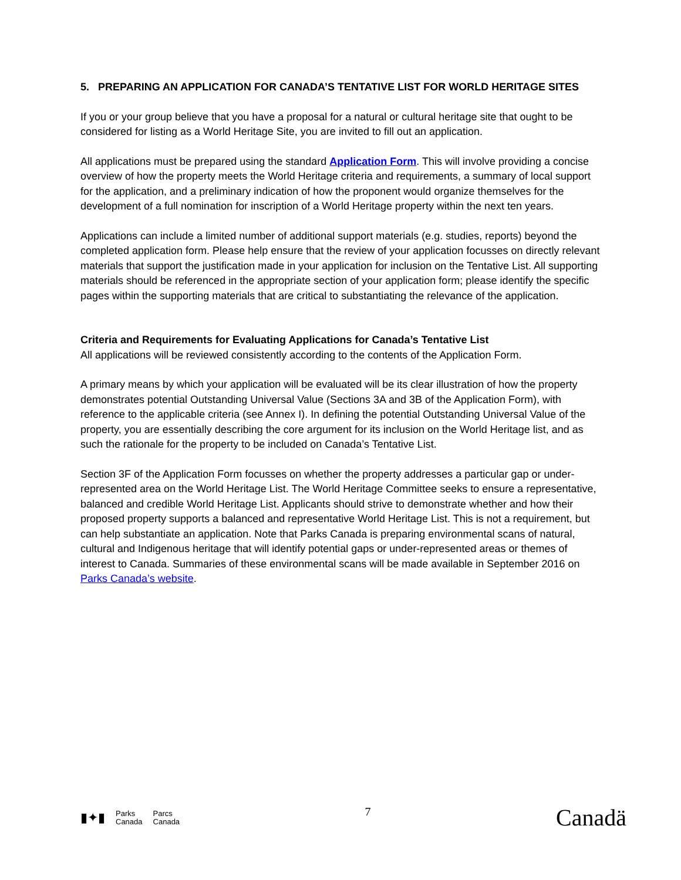5. PREPARING AN APPLICATION FOR CANADA’S TENTATIVE LIST FOR WORLD HERITAGE SITES
If you or your group believe that you have a proposal for a natural or cultural heritage site that ought to be considered for listing as a World Heritage Site, you are invited to fill out an application.
All applications must be prepared using the standard Application Form. This will involve providing a concise overview of how the property meets the World Heritage criteria and requirements, a summary of local support for the application, and a preliminary indication of how the proponent would organize themselves for the development of a full nomination for inscription of a World Heritage property within the next ten years.
Applications can include a limited number of additional support materials (e.g. studies, reports) beyond the completed application form. Please help ensure that the review of your application focusses on directly relevant materials that support the justification made in your application for inclusion on the Tentative List. All supporting materials should be referenced in the appropriate section of your application form; please identify the specific pages within the supporting materials that are critical to substantiating the relevance of the application.
Criteria and Requirements for Evaluating Applications for Canada’s Tentative List
All applications will be reviewed consistently according to the contents of the Application Form.
A primary means by which your application will be evaluated will be its clear illustration of how the property demonstrates potential Outstanding Universal Value (Sections 3A and 3B of the Application Form), with reference to the applicable criteria (see Annex I). In defining the potential Outstanding Universal Value of the property, you are essentially describing the core argument for its inclusion on the World Heritage list, and as such the rationale for the property to be included on Canada’s Tentative List.
Section 3F of the Application Form focusses on whether the property addresses a particular gap or under-represented area on the World Heritage List. The World Heritage Committee seeks to ensure a representative, balanced and credible World Heritage List. Applicants should strive to demonstrate whether and how their proposed property supports a balanced and representative World Heritage List. This is not a requirement, but can help substantiate an application. Note that Parks Canada is preparing environmental scans of natural, cultural and Indigenous heritage that will identify potential gaps or under-represented areas or themes of interest to Canada. Summaries of these environmental scans will be made available in September 2016 on Parks Canada’s website.
▮✦▮ Parks
Canada Parcs
Canada
7
Canadä